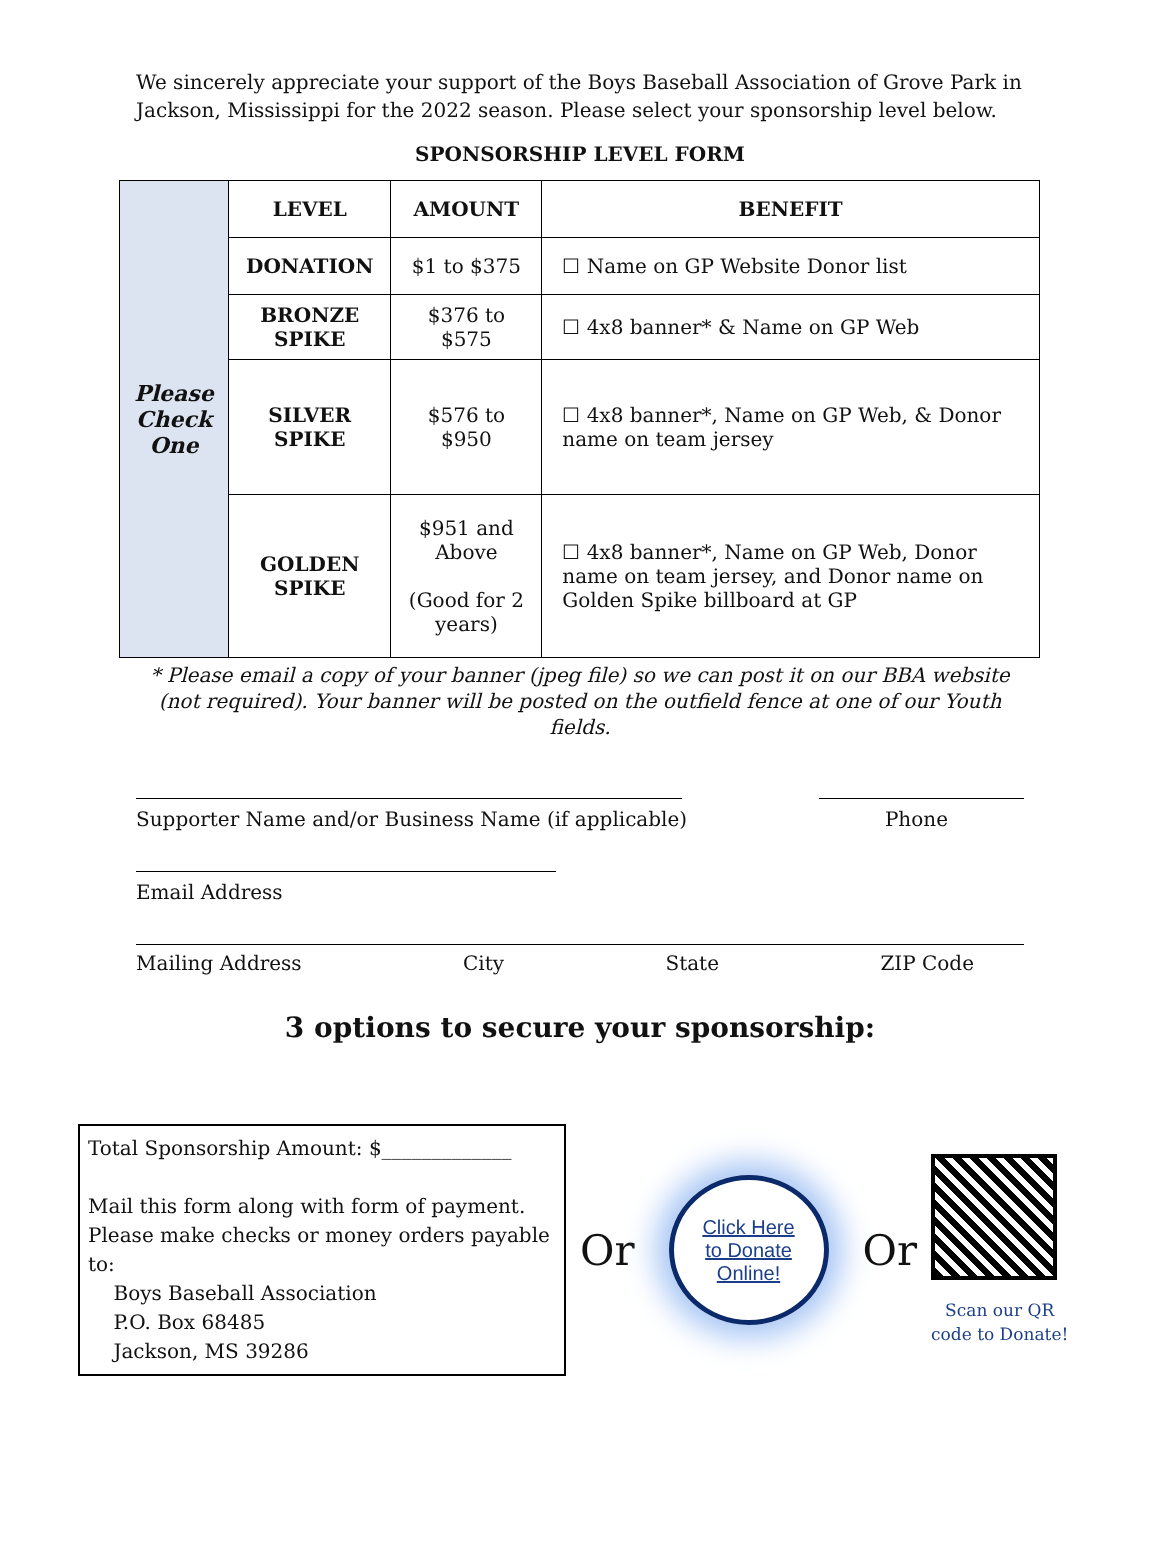We sincerely appreciate your support of the Boys Baseball Association of Grove Park in Jackson, Mississippi for the 2022 season. Please select your sponsorship level below.
SPONSORSHIP LEVEL FORM
| Please Check One | LEVEL | AMOUNT | BENEFIT |
| | DONATION | $1 to $375 | ☐ Name on GP Website Donor list |
| | BRONZE SPIKE | $376 to $575 | ☐ 4x8 banner* & Name on GP Web |
| | SILVER SPIKE | $576 to $950 | ☐ 4x8 banner*, Name on GP Web, & Donor name on team jersey |
| | GOLDEN SPIKE | $951 and Above (Good for 2 years) | ☐ 4x8 banner*, Name on GP Web, Donor name on team jersey, and Donor name on Golden Spike billboard at GP |
* Please email a copy of your banner (jpeg file) so we can post it on our BBA website (not required). Your banner will be posted on the outfield fence at one of our Youth fields.
Supporter Name and/or Business Name (if applicable) Phone
Email Address
Mailing Address City State ZIP Code
3 options to secure your sponsorship:
Total Sponsorship Amount: $_____________
Mail this form along with form of payment.
Please make checks or money orders payable to:
Boys Baseball Association
P.O. Box 68485
Jackson, MS 39286
Or
Click Here
to Donate
Online!
Or
Scan our QR
code to Donate!